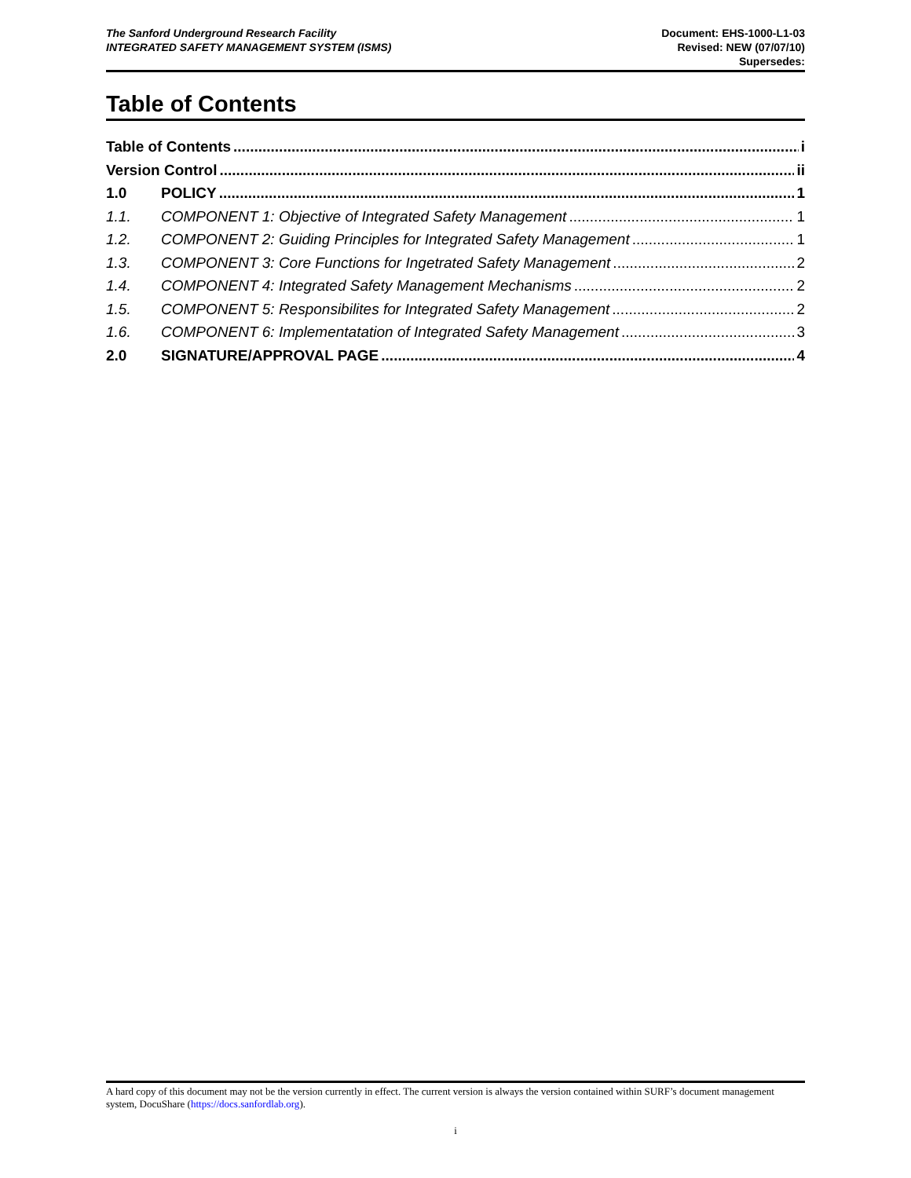The Sanford Underground Research Facility
INTEGRATED SAFETY MANAGEMENT SYSTEM (ISMS)
Document: EHS-1000-L1-03
Revised: NEW (07/07/10)
Supersedes:
Table of Contents
Table of Contents i
Version Control ii
1.0 POLICY 1
1.1. COMPONENT 1: Objective of Integrated Safety Management 1
1.2. COMPONENT 2: Guiding Principles for Integrated Safety Management 1
1.3. COMPONENT 3: Core Functions for Ingetrated Safety Management 2
1.4. COMPONENT 4: Integrated Safety Management Mechanisms 2
1.5. COMPONENT 5: Responsibilites for Integrated Safety Management 2
1.6. COMPONENT 6: Implementatation of Integrated Safety Management 3
2.0 SIGNATURE/APPROVAL PAGE 4
A hard copy of this document may not be the version currently in effect. The current version is always the version contained within SURF’s document management system, DocuShare (https://docs.sanfordlab.org).
i